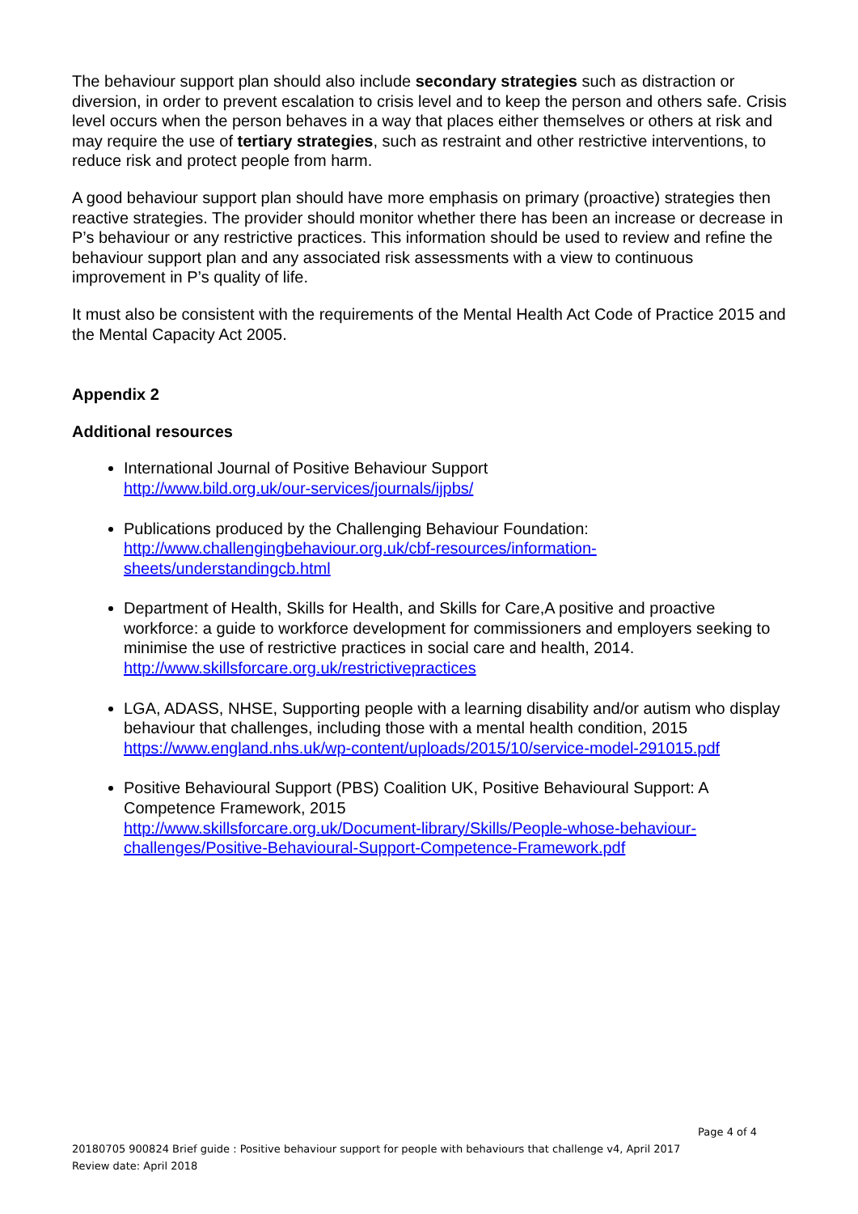The behaviour support plan should also include secondary strategies such as distraction or diversion, in order to prevent escalation to crisis level and to keep the person and others safe. Crisis level occurs when the person behaves in a way that places either themselves or others at risk and may require the use of tertiary strategies, such as restraint and other restrictive interventions, to reduce risk and protect people from harm.
A good behaviour support plan should have more emphasis on primary (proactive) strategies then reactive strategies. The provider should monitor whether there has been an increase or decrease in P’s behaviour or any restrictive practices. This information should be used to review and refine the behaviour support plan and any associated risk assessments with a view to continuous improvement in P’s quality of life.
It must also be consistent with the requirements of the Mental Health Act Code of Practice 2015 and the Mental Capacity Act 2005.
Appendix 2
Additional resources
International Journal of Positive Behaviour Support
http://www.bild.org.uk/our-services/journals/ijpbs/
Publications produced by the Challenging Behaviour Foundation:
http://www.challengingbehaviour.org.uk/cbf-resources/information-
sheets/understandingcb.html
Department of Health, Skills for Health, and Skills for Care,A positive and proactive workforce: a guide to workforce development for commissioners and employers seeking to minimise the use of restrictive practices in social care and health, 2014.
http://www.skillsforcare.org.uk/restrictivepractices
LGA, ADASS, NHSE, Supporting people with a learning disability and/or autism who display behaviour that challenges, including those with a mental health condition, 2015
https://www.england.nhs.uk/wp-content/uploads/2015/10/service-model-291015.pdf
Positive Behavioural Support (PBS) Coalition UK, Positive Behavioural Support: A Competence Framework, 2015
http://www.skillsforcare.org.uk/Document-library/Skills/People-whose-behaviour-
challenges/Positive-Behavioural-Support-Competence-Framework.pdf
Page 4 of 4
20180705 900824 Brief guide : Positive behaviour support for people with behaviours that challenge v4, April 2017
Review date: April 2018